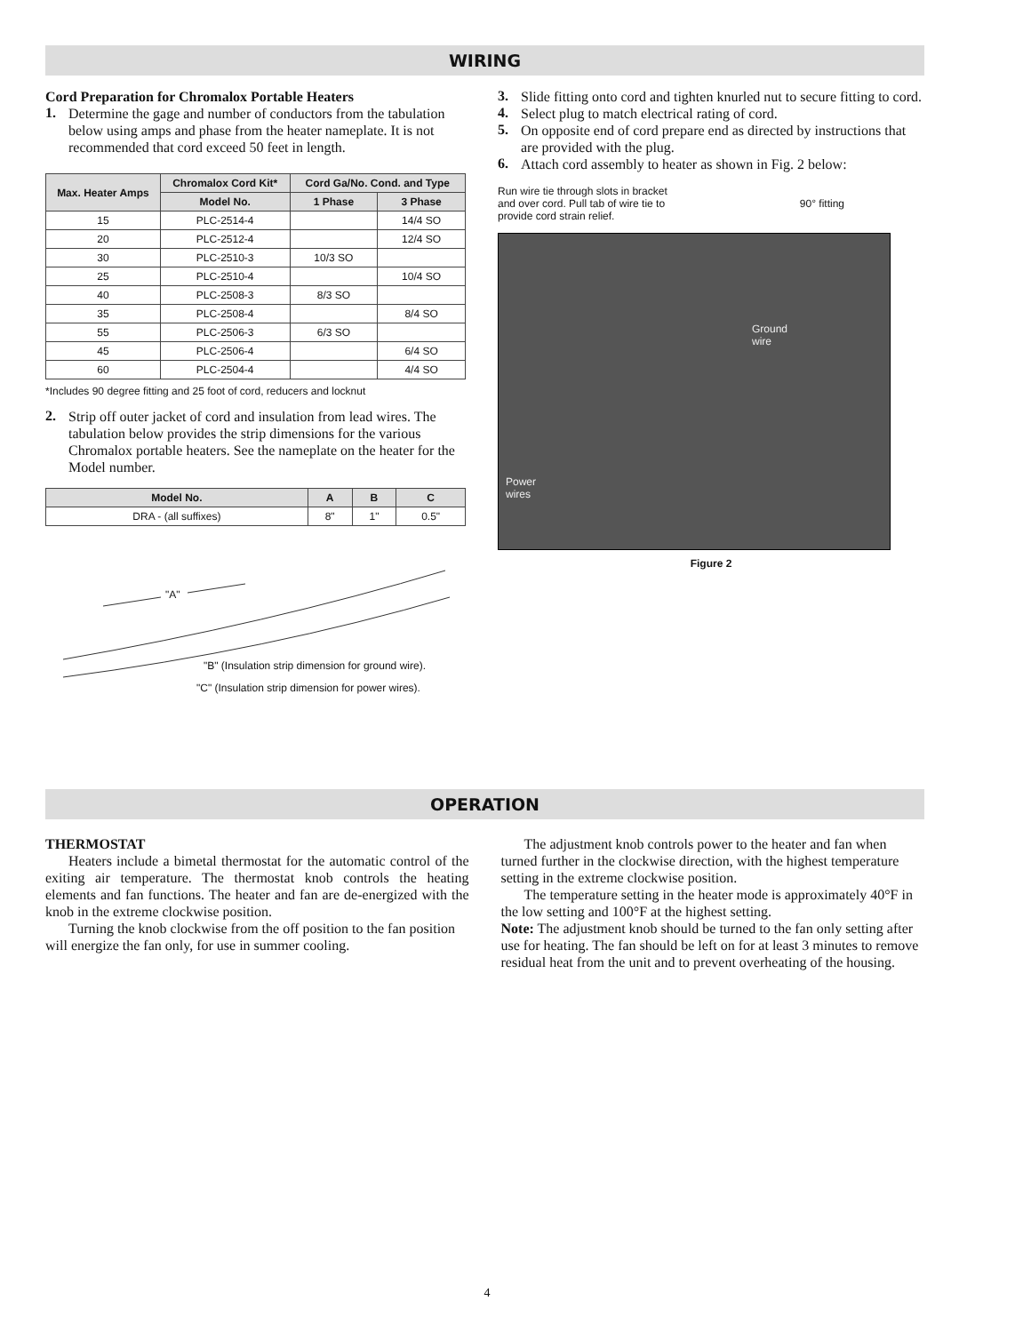WIRING
Cord Preparation for Chromalox Portable Heaters
1.
Determine the gage and number of conductors from the tabulation below using amps and phase from the heater nameplate. It is not recommended that cord exceed 50 feet in length.
| Max. Heater Amps | Chromalox Cord Kit* | Cord Ga/No. Cond. and Type | |
| --- | --- | --- | --- |
| | Model No. | 1 Phase | 3 Phase |
| 15 | PLC-2514-4 | | 14/4 SO |
| 20 | PLC-2512-4 | | 12/4 SO |
| 30 | PLC-2510-3 | 10/3 SO | |
| 25 | PLC-2510-4 | | 10/4 SO |
| 40 | PLC-2508-3 | 8/3 SO | |
| 35 | PLC-2508-4 | | 8/4 SO |
| 55 | PLC-2506-3 | 6/3 SO | |
| 45 | PLC-2506-4 | | 6/4 SO |
| 60 | PLC-2504-4 | | 4/4 SO |
*Includes 90 degree fitting and 25 foot of cord, reducers and locknut
2.
Strip off outer jacket of cord and insulation from lead wires. The tabulation below provides the strip dimensions for the various Chromalox portable heaters. See the nameplate on the heater for the Model number.
| Model No. | A | B | C |
| --- | --- | --- | --- |
| DRA - (all suffixes) | 8" | 1" | 0.5" |
"A"
"B" (Insulation strip dimension for ground wire).
"C" (Insulation strip dimension for power wires).
3.
Slide fitting onto cord and tighten knurled nut to secure fitting to cord.
4.
Select plug to match electrical rating of cord.
5.
On opposite end of cord prepare end as directed by instructions that are provided with the plug.
6.
Attach cord assembly to heater as shown in Fig. 2 below:
Run wire tie through slots in bracket and over cord. Pull tab of wire tie to provide cord strain relief. 90° fitting
Ground
wire
Power
wires
Figure 2
OPERATION
THERMOSTAT
Heaters include a bimetal thermostat for the automatic control of the exiting air temperature. The thermostat knob controls the heating elements and fan functions. The heater and fan are de-energized with the knob in the extreme clockwise position.
Turning the knob clockwise from the off position to the fan position will energize the fan only, for use in summer cooling.
The adjustment knob controls power to the heater and fan when turned further in the clockwise direction, with the highest temperature setting in the extreme clockwise position.
The temperature setting in the heater mode is approximately 40°F in the low setting and 100°F at the highest setting.
Note: The adjustment knob should be turned to the fan only setting after use for heating. The fan should be left on for at least 3 minutes to remove residual heat from the unit and to prevent overheating of the housing.
4